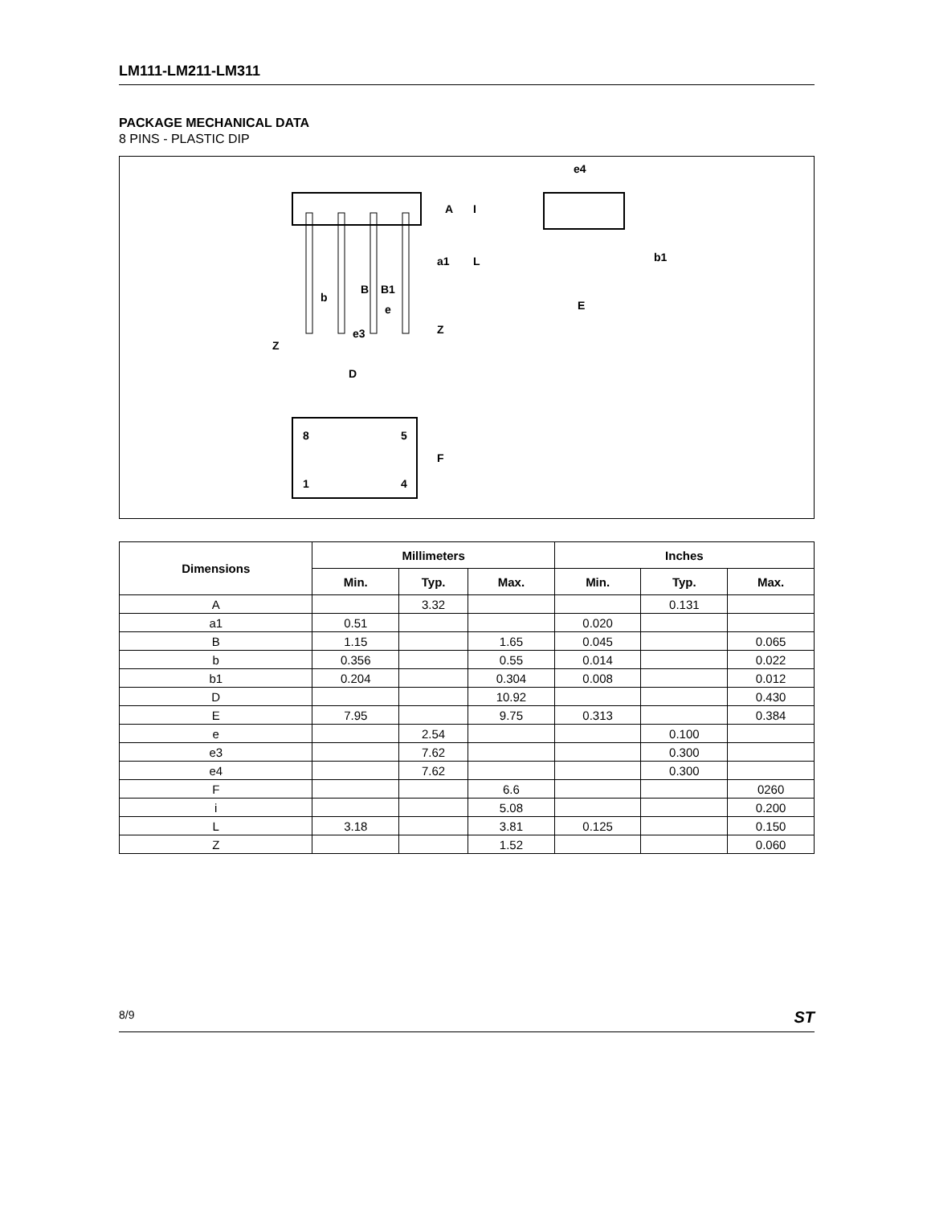LM111-LM211-LM311
PACKAGE MECHANICAL DATA
8 PINS - PLASTIC DIP
A
I
a1
L
B
B1
b
e
e3
Z
Z
e4
b1
E
D
8
5
1
4
F
| Dimensions | Millimeters | | | Inches | | |
| --- | --- | --- | --- | --- | --- | --- |
| | Min. | Typ. | Max. | Min. | Typ. | Max. |
| A | | 3.32 | | | 0.131 | |
| a1 | 0.51 | | | 0.020 | | |
| B | 1.15 | | 1.65 | 0.045 | | 0.065 |
| b | 0.356 | | 0.55 | 0.014 | | 0.022 |
| b1 | 0.204 | | 0.304 | 0.008 | | 0.012 |
| D | | | 10.92 | | | 0.430 |
| E | 7.95 | | 9.75 | 0.313 | | 0.384 |
| e | | 2.54 | | | 0.100 | |
| e3 | | 7.62 | | | 0.300 | |
| e4 | | 7.62 | | | 0.300 | |
| F | | | 6.6 | | | 0260 |
| i | | | 5.08 | | | 0.200 |
| L | 3.18 | | 3.81 | 0.125 | | 0.150 |
| Z | | | 1.52 | | | 0.060 |
8/9 ST